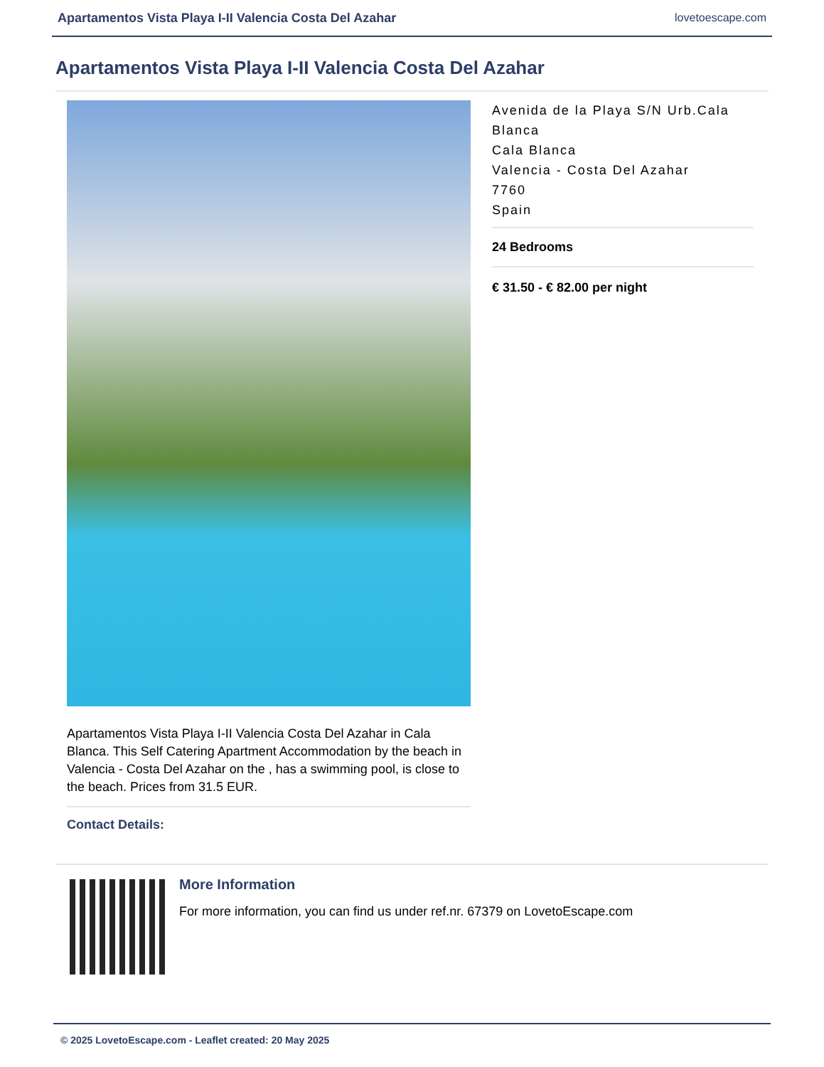Apartamentos Vista Playa I-II Valencia Costa Del Azahar lovetoescape.com
Apartamentos Vista Playa I-II Valencia Costa Del Azahar
Apartamentos Vista Playa I-II Valencia Costa Del Azahar in Cala Blanca. This Self Catering Apartment Accommodation by the beach in Valencia - Costa Del Azahar on the , has a swimming pool, is close to the beach. Prices from 31.5 EUR.
Contact Details:
Avenida de la Playa S/N Urb.Cala Blanca
Cala Blanca
Valencia - Costa Del Azahar
7760
Spain
24 Bedrooms
€ 31.50 - € 82.00 per night
More Information
For more information, you can find us under ref.nr. 67379 on LovetoEscape.com
© 2025 LovetoEscape.com - Leaflet created: 20 May 2025